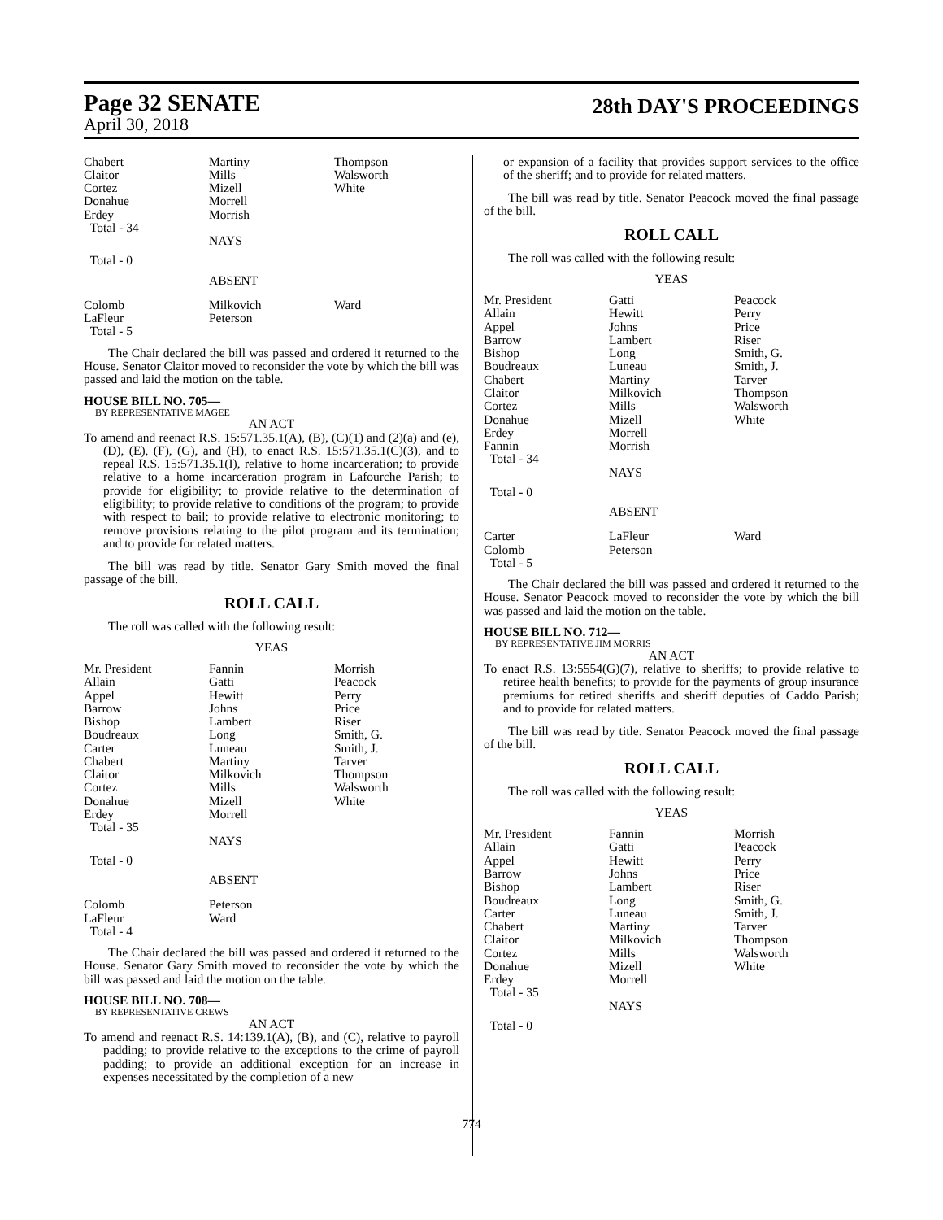Page 32 SENATE
April 30, 2018
28th DAY'S PROCEEDINGS
| Chabert Claitor Cortez Donahue Erdey Total - 34 | Martiny Mills Mizell Morrell Morrish | Thompson Walsworth White |
| | NAYS | |
| Total - 0 | | |
| | ABSENT | |
| Colomb LaFleur Total - 5 | Milkovich Peterson | Ward |
The Chair declared the bill was passed and ordered it returned to the House. Senator Claitor moved to reconsider the vote by which the bill was passed and laid the motion on the table.
HOUSE BILL NO. 705—
BY REPRESENTATIVE MAGEE
AN ACT
To amend and reenact R.S. 15:571.35.1(A), (B), (C)(1) and (2)(a) and (e), (D), (E), (F), (G), and (H), to enact R.S. 15:571.35.1(C)(3), and to repeal R.S. 15:571.35.1(I), relative to home incarceration; to provide relative to a home incarceration program in Lafourche Parish; to provide for eligibility; to provide relative to the determination of eligibility; to provide relative to conditions of the program; to provide with respect to bail; to provide relative to electronic monitoring; to remove provisions relating to the pilot program and its termination; and to provide for related matters.
The bill was read by title. Senator Gary Smith moved the final passage of the bill.
ROLL CALL
The roll was called with the following result:
YEAS
| Mr. President Allain Appel Barrow Bishop Boudreaux Carter Chabert Claitor Cortez Donahue Erdey Total - 35 | Fannin Gatti Hewitt Johns Lambert Long Luneau Martiny Milkovich Mills Mizell Morrell | Morrish Peacock Perry Price Riser Smith, G. Smith, J. Tarver Thompson Walsworth White |
| | NAYS | |
| Total - 0 | | |
| | ABSENT | |
| Colomb LaFleur Total - 4 | Peterson Ward | |
The Chair declared the bill was passed and ordered it returned to the House. Senator Gary Smith moved to reconsider the vote by which the bill was passed and laid the motion on the table.
HOUSE BILL NO. 708—
BY REPRESENTATIVE CREWS
AN ACT
To amend and reenact R.S. 14:139.1(A), (B), and (C), relative to payroll padding; to provide relative to the exceptions to the crime of payroll padding; to provide an additional exception for an increase in expenses necessitated by the completion of a new
or expansion of a facility that provides support services to the office of the sheriff; and to provide for related matters.
The bill was read by title. Senator Peacock moved the final passage of the bill.
ROLL CALL
The roll was called with the following result:
YEAS
| Mr. President Allain Appel Barrow Bishop Boudreaux Chabert Claitor Cortez Donahue Erdey Fannin Total - 34 | Gatti Hewitt Johns Lambert Long Luneau Martiny Milkovich Mills Mizell Morrell Morrish | Peacock Perry Price Riser Smith, G. Smith, J. Tarver Thompson Walsworth White |
| | NAYS | |
| Total - 0 | | |
| | ABSENT | |
| Carter Colomb Total - 5 | LaFleur Peterson | Ward |
The Chair declared the bill was passed and ordered it returned to the House. Senator Peacock moved to reconsider the vote by which the bill was passed and laid the motion on the table.
HOUSE BILL NO. 712—
BY REPRESENTATIVE JIM MORRIS
AN ACT
To enact R.S. 13:5554(G)(7), relative to sheriffs; to provide relative to retiree health benefits; to provide for the payments of group insurance premiums for retired sheriffs and sheriff deputies of Caddo Parish; and to provide for related matters.
The bill was read by title. Senator Peacock moved the final passage of the bill.
ROLL CALL
The roll was called with the following result:
YEAS
| Mr. President Allain Appel Barrow Bishop Boudreaux Carter Chabert Claitor Cortez Donahue Erdey Total - 35 | Fannin Gatti Hewitt Johns Lambert Long Luneau Martiny Milkovich Mills Mizell Morrell | Morrish Peacock Perry Price Riser Smith, G. Smith, J. Tarver Thompson Walsworth White |
| | NAYS | |
| Total - 0 | | |
774